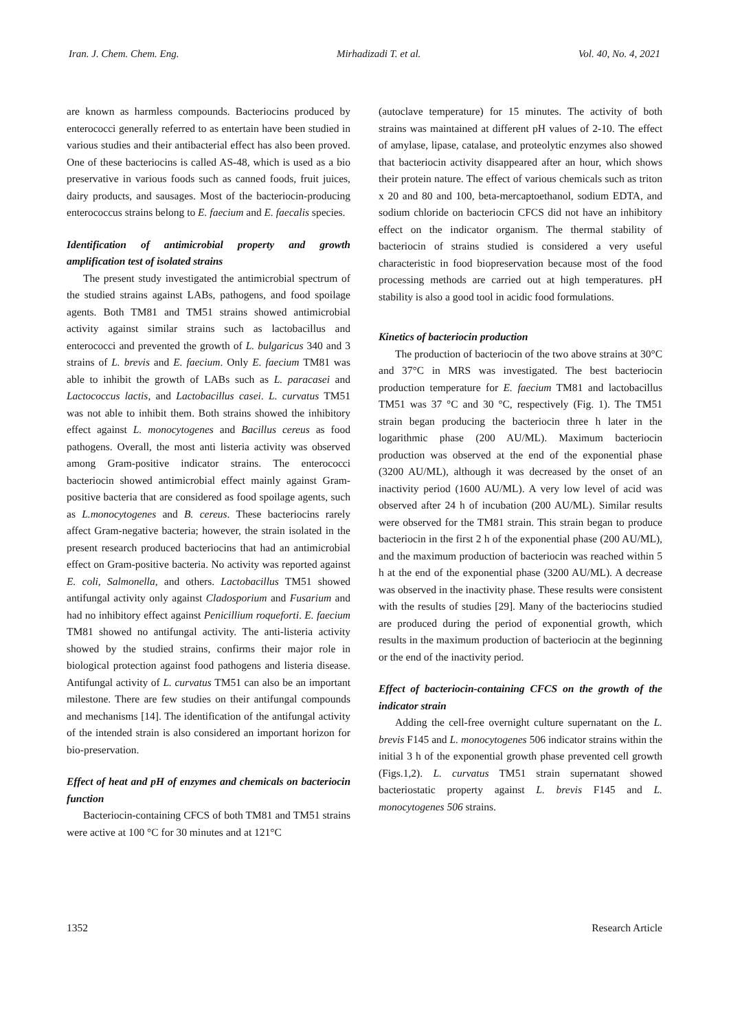Iran. J. Chem. Chem. Eng. Mirhadizadi T. et al. Vol. 40, No. 4, 2021
are known as harmless compounds. Bacteriocins produced by enterococci generally referred to as entertain have been studied in various studies and their antibacterial effect has also been proved. One of these bacteriocins is called AS-48, which is used as a bio preservative in various foods such as canned foods, fruit juices, dairy products, and sausages. Most of the bacteriocin-producing enterococcus strains belong to E. faecium and E. faecalis species.
Identification of antimicrobial property and growth amplification test of isolated strains
The present study investigated the antimicrobial spectrum of the studied strains against LABs, pathogens, and food spoilage agents. Both TM81 and TM51 strains showed antimicrobial activity against similar strains such as lactobacillus and enterococci and prevented the growth of L. bulgaricus 340 and 3 strains of L. brevis and E. faecium. Only E. faecium TM81 was able to inhibit the growth of LABs such as L. paracasei and Lactococcus lactis, and Lactobacillus casei. L. curvatus TM51 was not able to inhibit them. Both strains showed the inhibitory effect against L. monocytogenes and Bacillus cereus as food pathogens. Overall, the most anti listeria activity was observed among Gram-positive indicator strains. The enterococci bacteriocin showed antimicrobial effect mainly against Gram-positive bacteria that are considered as food spoilage agents, such as L.monocytogenes and B. cereus. These bacteriocins rarely affect Gram-negative bacteria; however, the strain isolated in the present research produced bacteriocins that had an antimicrobial effect on Gram-positive bacteria. No activity was reported against E. coli, Salmonella, and others. Lactobacillus TM51 showed antifungal activity only against Cladosporium and Fusarium and had no inhibitory effect against Penicillium roqueforti. E. faecium TM81 showed no antifungal activity. The anti-listeria activity showed by the studied strains, confirms their major role in biological protection against food pathogens and listeria disease. Antifungal activity of L. curvatus TM51 can also be an important milestone. There are few studies on their antifungal compounds and mechanisms [14]. The identification of the antifungal activity of the intended strain is also considered an important horizon for bio-preservation.
Effect of heat and pH of enzymes and chemicals on bacteriocin function
Bacteriocin-containing CFCS of both TM81 and TM51 strains were active at 100 °C for 30 minutes and at 121°C
(autoclave temperature) for 15 minutes. The activity of both strains was maintained at different pH values of 2-10. The effect of amylase, lipase, catalase, and proteolytic enzymes also showed that bacteriocin activity disappeared after an hour, which shows their protein nature. The effect of various chemicals such as triton x 20 and 80 and 100, beta-mercaptoethanol, sodium EDTA, and sodium chloride on bacteriocin CFCS did not have an inhibitory effect on the indicator organism. The thermal stability of bacteriocin of strains studied is considered a very useful characteristic in food biopreservation because most of the food processing methods are carried out at high temperatures. pH stability is also a good tool in acidic food formulations.
Kinetics of bacteriocin production
The production of bacteriocin of the two above strains at 30°C and 37°C in MRS was investigated. The best bacteriocin production temperature for E. faecium TM81 and lactobacillus TM51 was 37 °C and 30 °C, respectively (Fig. 1). The TM51 strain began producing the bacteriocin three h later in the logarithmic phase (200 AU/ML). Maximum bacteriocin production was observed at the end of the exponential phase (3200 AU/ML), although it was decreased by the onset of an inactivity period (1600 AU/ML). A very low level of acid was observed after 24 h of incubation (200 AU/ML). Similar results were observed for the TM81 strain. This strain began to produce bacteriocin in the first 2 h of the exponential phase (200 AU/ML), and the maximum production of bacteriocin was reached within 5 h at the end of the exponential phase (3200 AU/ML). A decrease was observed in the inactivity phase. These results were consistent with the results of studies [29]. Many of the bacteriocins studied are produced during the period of exponential growth, which results in the maximum production of bacteriocin at the beginning or the end of the inactivity period.
Effect of bacteriocin-containing CFCS on the growth of the indicator strain
Adding the cell-free overnight culture supernatant on the L. brevis F145 and L. monocytogenes 506 indicator strains within the initial 3 h of the exponential growth phase prevented cell growth (Figs.1,2). L. curvatus TM51 strain supernatant showed bacteriostatic property against L. brevis F145 and L. monocytogenes 506 strains.
1352 Research Article